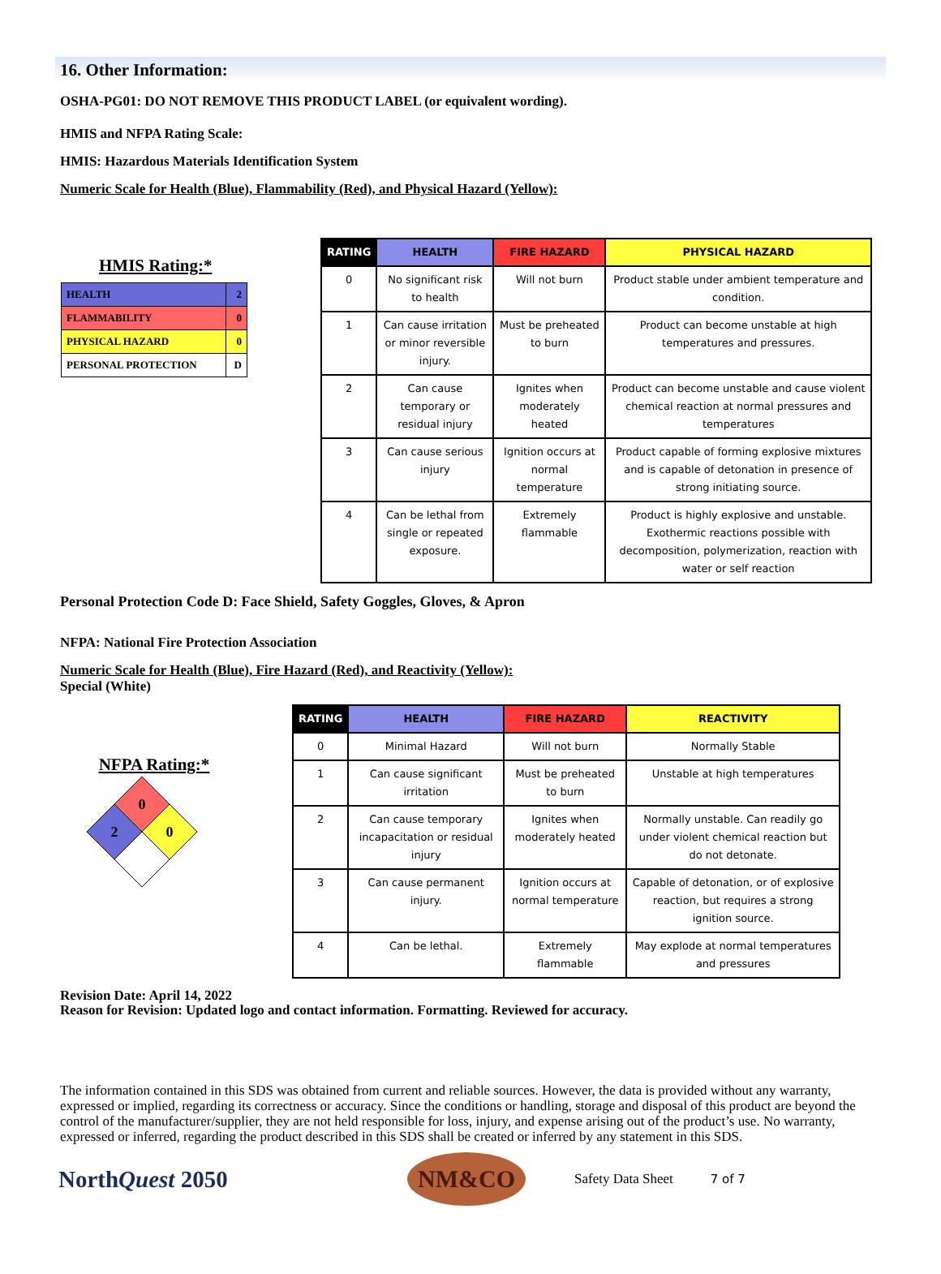16. Other Information:
OSHA-PG01: DO NOT REMOVE THIS PRODUCT LABEL (or equivalent wording).
HMIS and NFPA Rating Scale:
HMIS: Hazardous Materials Identification System
Numeric Scale for Health (Blue), Flammability (Red), and Physical Hazard (Yellow):
HMIS Rating:*
| HEALTH | 2 |
| FLAMMABILITY | 0 |
| PHYSICAL HAZARD | 0 |
| PERSONAL PROTECTION | D |
| RATING | HEALTH | FIRE HAZARD | PHYSICAL HAZARD |
| --- | --- | --- | --- |
| 0 | No significant risk to health | Will not burn | Product stable under ambient temperature and condition. |
| 1 | Can cause irritation or minor reversible injury. | Must be preheated to burn | Product can become unstable at high temperatures and pressures. |
| 2 | Can cause temporary or residual injury | Ignites when moderately heated | Product can become unstable and cause violent chemical reaction at normal pressures and temperatures |
| 3 | Can cause serious injury | Ignition occurs at normal temperature | Product capable of forming explosive mixtures and is capable of detonation in presence of strong initiating source. |
| 4 | Can be lethal from single or repeated exposure. | Extremely flammable | Product is highly explosive and unstable. Exothermic reactions possible with decomposition, polymerization, reaction with water or self reaction |
Personal Protection Code D: Face Shield, Safety Goggles, Gloves, & Apron
NFPA: National Fire Protection Association
Numeric Scale for Health (Blue), Fire Hazard (Red), and Reactivity (Yellow):
Special (White)
NFPA Rating:*
0
2
0
| RATING | HEALTH | FIRE HAZARD | REACTIVITY |
| --- | --- | --- | --- |
| 0 | Minimal Hazard | Will not burn | Normally Stable |
| 1 | Can cause significant irritation | Must be preheated to burn | Unstable at high temperatures |
| 2 | Can cause temporary incapacitation or residual injury | Ignites when moderately heated | Normally unstable. Can readily go under violent chemical reaction but do not detonate. |
| 3 | Can cause permanent injury. | Ignition occurs at normal temperature | Capable of detonation, or of explosive reaction, but requires a strong ignition source. |
| 4 | Can be lethal. | Extremely flammable | May explode at normal temperatures and pressures |
Revision Date: April 14, 2022
Reason for Revision: Updated logo and contact information. Formatting. Reviewed for accuracy.
The information contained in this SDS was obtained from current and reliable sources. However, the data is provided without any warranty, expressed or implied, regarding its correctness or accuracy. Since the conditions or handling, storage and disposal of this product are beyond the control of the manufacturer/supplier, they are not held responsible for loss, injury, and expense arising out of the product’s use. No warranty, expressed or inferred, regarding the product described in this SDS shall be created or inferred by any statement in this SDS.
NorthQuest 2050
NM&CO
Safety Data Sheet 7 of 7